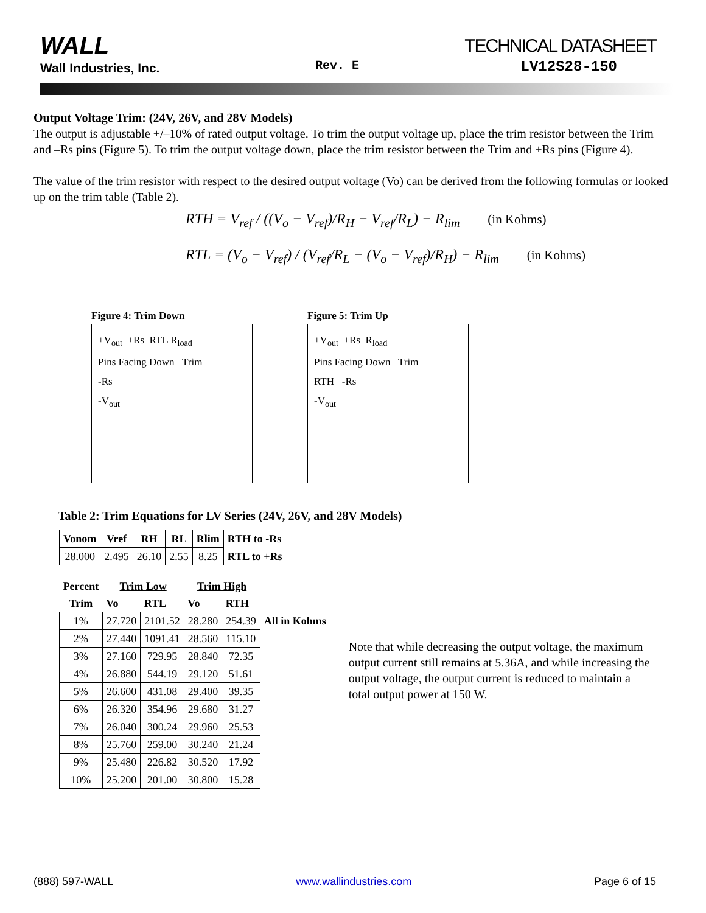WALL
Wall Industries, Inc. Rev. E
TECHNICAL DATASHEET
LV12S28-150
Output Voltage Trim: (24V, 26V, and 28V Models)
The output is adjustable +/–10% of rated output voltage. To trim the output voltage up, place the trim resistor between the Trim and –Rs pins (Figure 5). To trim the output voltage down, place the trim resistor between the Trim and +Rs pins (Figure 4).
The value of the trim resistor with respect to the desired output voltage (Vo) can be derived from the following formulas or looked up on the trim table (Table 2).
RTH = V<sub>ref</sub> / ((V<sub>o</sub> − V<sub>ref</sub>)/R<sub>H</sub> − V<sub>ref</sub>/R<sub>L</sub>) − R<sub>lim</sub> (in Kohms)
RTL = (V<sub>o</sub> − V<sub>ref</sub>) / (V<sub>ref</sub>/R<sub>L</sub> − (V<sub>o</sub> − V<sub>ref</sub>)/R<sub>H</sub>) − R<sub>lim</sub> (in Kohms)
Figure 4: Trim Down
+V<sub>out</sub> +Rs RTL R<sub>load</sub>
Pins Facing Down Trim
-Rs
-V<sub>out</sub>
Figure 5: Trim Up
+V<sub>out</sub> +Rs R<sub>load</sub>
Pins Facing Down Trim
RTH -Rs
-V<sub>out</sub>
Table 2: Trim Equations for LV Series (24V, 26V, and 28V Models)
| Vonom | Vref | RH | RL | Rlim | RTH to -Rs |
| 28.000 | 2.495 | 26.10 | 2.55 | 8.25 | RTL to +Rs |
| Percent | Trim Low | | Trim High | | |
| Trim | Vo | RTL | Vo | RTH | |
| 1% | 27.720 | 2101.52 | 28.280 | 254.39 | All in Kohms |
| 2% | 27.440 | 1091.41 | 28.560 | 115.10 | |
| 3% | 27.160 | 729.95 | 28.840 | 72.35 | |
| 4% | 26.880 | 544.19 | 29.120 | 51.61 | |
| 5% | 26.600 | 431.08 | 29.400 | 39.35 | |
| 6% | 26.320 | 354.96 | 29.680 | 31.27 | |
| 7% | 26.040 | 300.24 | 29.960 | 25.53 | |
| 8% | 25.760 | 259.00 | 30.240 | 21.24 | |
| 9% | 25.480 | 226.82 | 30.520 | 17.92 | |
| 10% | 25.200 | 201.00 | 30.800 | 15.28 | |
Note that while decreasing the output voltage, the maximum output current still remains at 5.36A, and while increasing the output voltage, the output current is reduced to maintain a total output power at 150 W.
(888) 597-WALL www.wallindustries.com Page 6 of 15